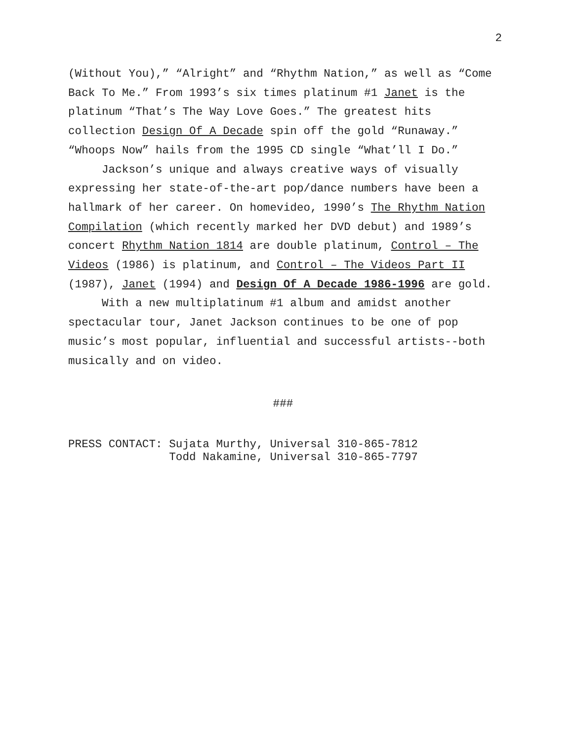2
(Without You),” “Alright” and “Rhythm Nation,” as well as “Come Back To Me.” From 1993’s six times platinum #1 Janet is the platinum “That’s The Way Love Goes.” The greatest hits collection Design Of A Decade spin off the gold “Runaway.” “Whoops Now” hails from the 1995 CD single “What’ll I Do.”
Jackson’s unique and always creative ways of visually expressing her state-of-the-art pop/dance numbers have been a hallmark of her career. On homevideo, 1990’s The Rhythm Nation Compilation (which recently marked her DVD debut) and 1989’s concert Rhythm Nation 1814 are double platinum, Control – The Videos (1986) is platinum, and Control – The Videos Part II (1987), Janet (1994) and Design Of A Decade 1986-1996 are gold.
With a new multiplatinum #1 album and amidst another spectacular tour, Janet Jackson continues to be one of pop music’s most popular, influential and successful artists--both musically and on video.
###
PRESS CONTACT: Sujata Murthy, Universal 310-865-7812 Todd Nakamine, Universal 310-865-7797